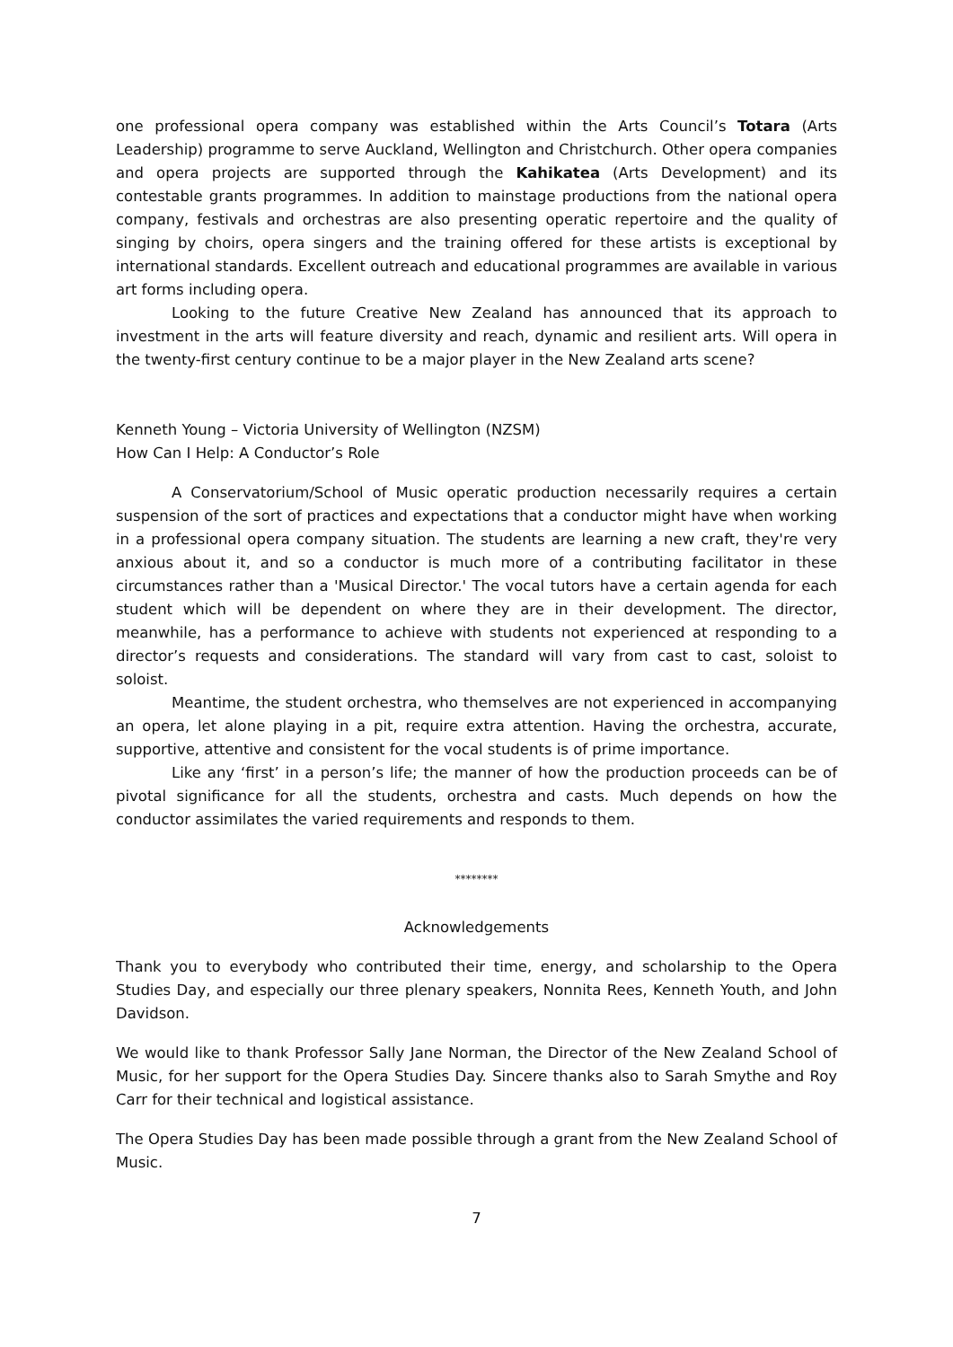one professional opera company was established within the Arts Council’s Totara (Arts Leadership) programme to serve Auckland, Wellington and Christchurch. Other opera companies and opera projects are supported through the Kahikatea (Arts Development) and its contestable grants programmes. In addition to mainstage productions from the national opera company, festivals and orchestras are also presenting operatic repertoire and the quality of singing by choirs, opera singers and the training offered for these artists is exceptional by international standards. Excellent outreach and educational programmes are available in various art forms including opera.
Looking to the future Creative New Zealand has announced that its approach to investment in the arts will feature diversity and reach, dynamic and resilient arts. Will opera in the twenty-first century continue to be a major player in the New Zealand arts scene?
Kenneth Young – Victoria University of Wellington (NZSM)
How Can I Help: A Conductor’s Role
A Conservatorium/School of Music operatic production necessarily requires a certain suspension of the sort of practices and expectations that a conductor might have when working in a professional opera company situation. The students are learning a new craft, they're very anxious about it, and so a conductor is much more of a contributing facilitator in these circumstances rather than a 'Musical Director.' The vocal tutors have a certain agenda for each student which will be dependent on where they are in their development. The director, meanwhile, has a performance to achieve with students not experienced at responding to a director’s requests and considerations. The standard will vary from cast to cast, soloist to soloist.
Meantime, the student orchestra, who themselves are not experienced in accompanying an opera, let alone playing in a pit, require extra attention. Having the orchestra, accurate, supportive, attentive and consistent for the vocal students is of prime importance.
Like any ‘first’ in a person’s life; the manner of how the production proceeds can be of pivotal significance for all the students, orchestra and casts. Much depends on how the conductor assimilates the varied requirements and responds to them.
********
Acknowledgements
Thank you to everybody who contributed their time, energy, and scholarship to the Opera Studies Day, and especially our three plenary speakers, Nonnita Rees, Kenneth Youth, and John Davidson.
We would like to thank Professor Sally Jane Norman, the Director of the New Zealand School of Music, for her support for the Opera Studies Day. Sincere thanks also to Sarah Smythe and Roy Carr for their technical and logistical assistance.
The Opera Studies Day has been made possible through a grant from the New Zealand School of Music.
7